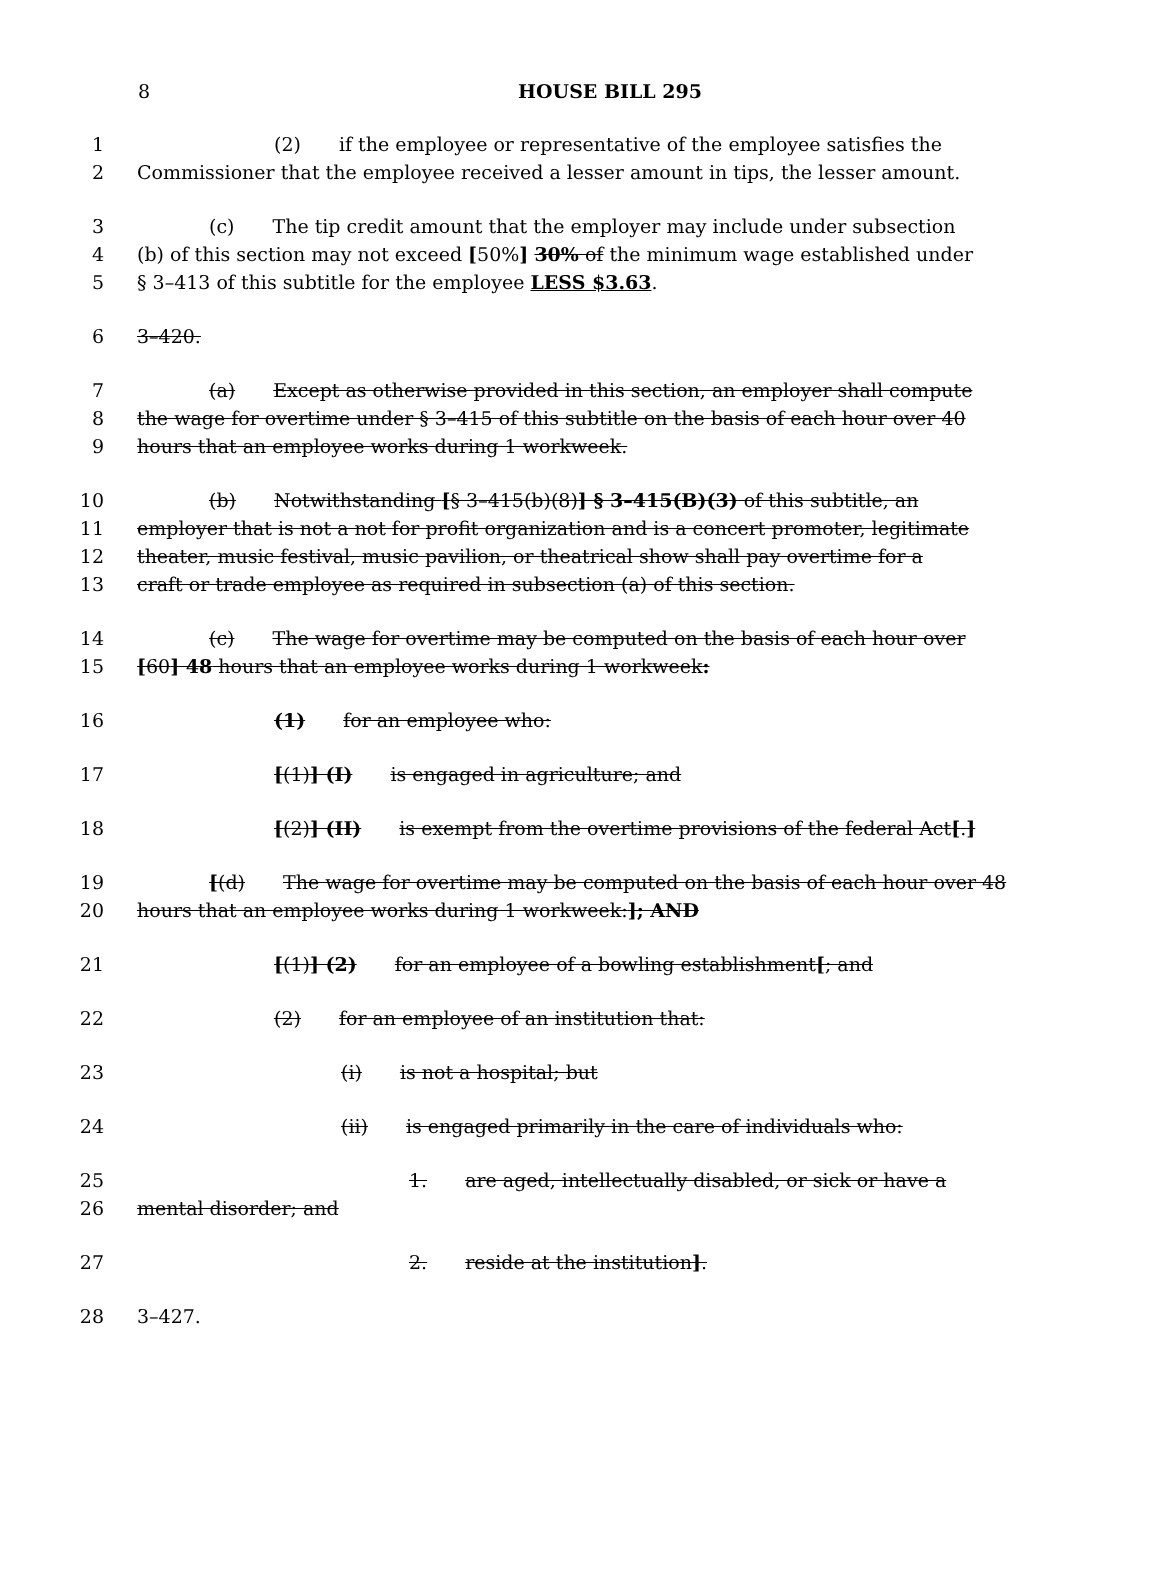8
HOUSE BILL 295
1 (2) if the employee or representative of the employee satisfies the
2 Commissioner that the employee received a lesser amount in tips, the lesser amount.
3 (c) The tip credit amount that the employer may include under subsection
4 (b) of this section may not exceed [50%] 30% of the minimum wage established under
5 § 3–413 of this subtitle for the employee LESS $3.63.
6 3–420.
7 (a) Except as otherwise provided in this section, an employer shall compute
8 the wage for overtime under § 3–415 of this subtitle on the basis of each hour over 40
9 hours that an employee works during 1 workweek.
10 (b) Notwithstanding [§ 3–415(b)(8)] § 3–415(B)(3) of this subtitle, an
11 employer that is not a not for profit organization and is a concert promoter, legitimate
12 theater, music festival, music pavilion, or theatrical show shall pay overtime for a
13 craft or trade employee as required in subsection (a) of this section.
14 (c) The wage for overtime may be computed on the basis of each hour over
15 [60] 48 hours that an employee works during 1 workweek:
16 (1) for an employee who:
17 [(1)] (I) is engaged in agriculture; and
18 [(2)] (II) is exempt from the overtime provisions of the federal Act[.]
19 [(d) The wage for overtime may be computed on the basis of each hour over 48
20 hours that an employee works during 1 workweek:]; AND
21 [(1)] (2) for an employee of a bowling establishment[; and
22 (2) for an employee of an institution that:
23 (i) is not a hospital; but
24 (ii) is engaged primarily in the care of individuals who:
25 1. are aged, intellectually disabled, or sick or have a
26 mental disorder; and
27 2. reside at the institution].
28 3–427.